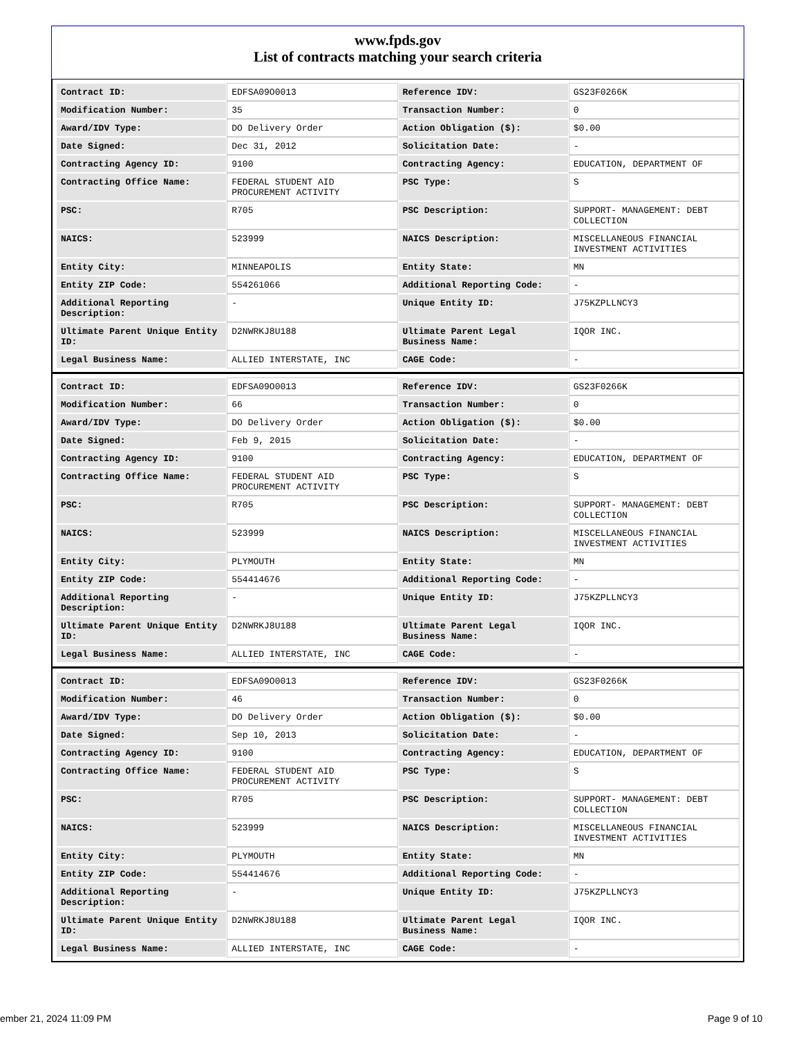www.fpds.gov
List of contracts matching your search criteria
| Contract ID: | EDFSA09O0013 | Reference IDV: | GS23F0266K |
| Modification Number: | 35 | Transaction Number: | 0 |
| Award/IDV Type: | DO Delivery Order | Action Obligation ($): | $0.00 |
| Date Signed: | Dec 31, 2012 | Solicitation Date: | - |
| Contracting Agency ID: | 9100 | Contracting Agency: | EDUCATION, DEPARTMENT OF |
| Contracting Office Name: | FEDERAL STUDENT AID PROCUREMENT ACTIVITY | PSC Type: | S |
| PSC: | R705 | PSC Description: | SUPPORT- MANAGEMENT: DEBT COLLECTION |
| NAICS: | 523999 | NAICS Description: | MISCELLANEOUS FINANCIAL INVESTMENT ACTIVITIES |
| Entity City: | MINNEAPOLIS | Entity State: | MN |
| Entity ZIP Code: | 554261066 | Additional Reporting Code: | - |
| Additional Reporting Description: | - | Unique Entity ID: | J75KZPLLNCY3 |
| Ultimate Parent Unique Entity ID: | D2NWRKJ8U188 | Ultimate Parent Legal Business Name: | IQOR INC. |
| Legal Business Name: | ALLIED INTERSTATE, INC | CAGE Code: | - |
| Contract ID: | EDFSA09O0013 | Reference IDV: | GS23F0266K |
| Modification Number: | 66 | Transaction Number: | 0 |
| Award/IDV Type: | DO Delivery Order | Action Obligation ($): | $0.00 |
| Date Signed: | Feb 9, 2015 | Solicitation Date: | - |
| Contracting Agency ID: | 9100 | Contracting Agency: | EDUCATION, DEPARTMENT OF |
| Contracting Office Name: | FEDERAL STUDENT AID PROCUREMENT ACTIVITY | PSC Type: | S |
| PSC: | R705 | PSC Description: | SUPPORT- MANAGEMENT: DEBT COLLECTION |
| NAICS: | 523999 | NAICS Description: | MISCELLANEOUS FINANCIAL INVESTMENT ACTIVITIES |
| Entity City: | PLYMOUTH | Entity State: | MN |
| Entity ZIP Code: | 554414676 | Additional Reporting Code: | - |
| Additional Reporting Description: | - | Unique Entity ID: | J75KZPLLNCY3 |
| Ultimate Parent Unique Entity ID: | D2NWRKJ8U188 | Ultimate Parent Legal Business Name: | IQOR INC. |
| Legal Business Name: | ALLIED INTERSTATE, INC | CAGE Code: | - |
| Contract ID: | EDFSA09O0013 | Reference IDV: | GS23F0266K |
| Modification Number: | 46 | Transaction Number: | 0 |
| Award/IDV Type: | DO Delivery Order | Action Obligation ($): | $0.00 |
| Date Signed: | Sep 10, 2013 | Solicitation Date: | - |
| Contracting Agency ID: | 9100 | Contracting Agency: | EDUCATION, DEPARTMENT OF |
| Contracting Office Name: | FEDERAL STUDENT AID PROCUREMENT ACTIVITY | PSC Type: | S |
| PSC: | R705 | PSC Description: | SUPPORT- MANAGEMENT: DEBT COLLECTION |
| NAICS: | 523999 | NAICS Description: | MISCELLANEOUS FINANCIAL INVESTMENT ACTIVITIES |
| Entity City: | PLYMOUTH | Entity State: | MN |
| Entity ZIP Code: | 554414676 | Additional Reporting Code: | - |
| Additional Reporting Description: | - | Unique Entity ID: | J75KZPLLNCY3 |
| Ultimate Parent Unique Entity ID: | D2NWRKJ8U188 | Ultimate Parent Legal Business Name: | IQOR INC. |
| Legal Business Name: | ALLIED INTERSTATE, INC | CAGE Code: | - |
ember 21, 2024 11:09 PM Page 9 of 10